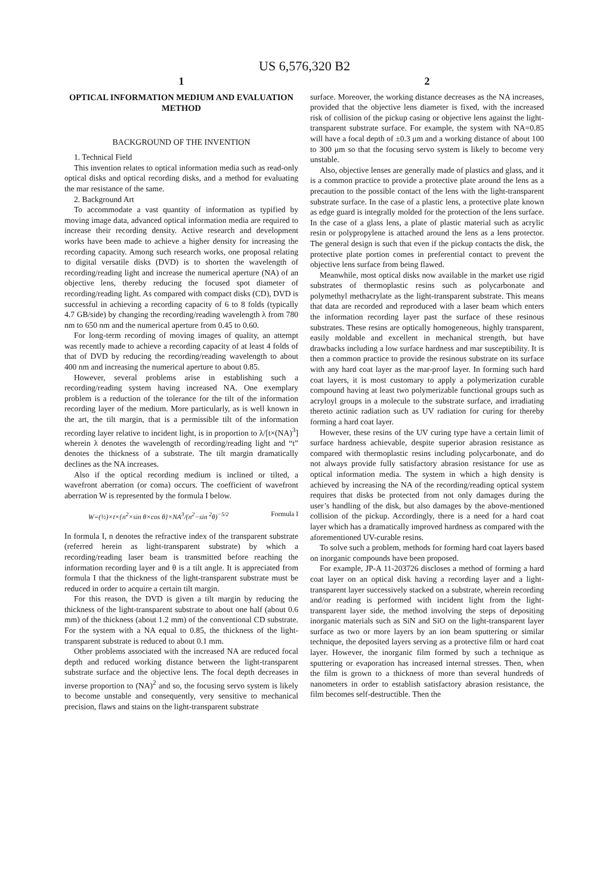US 6,576,320 B2
1
OPTICAL INFORMATION MEDIUM AND EVALUATION METHOD
BACKGROUND OF THE INVENTION
1. Technical Field
This invention relates to optical information media such as read-only optical disks and optical recording disks, and a method for evaluating the mar resistance of the same.
2. Background Art
To accommodate a vast quantity of information as typified by moving image data, advanced optical information media are required to increase their recording density. Active research and development works have been made to achieve a higher density for increasing the recording capacity. Among such research works, one proposal relating to digital versatile disks (DVD) is to shorten the wavelength of recording/reading light and increase the numerical aperture (NA) of an objective lens, thereby reducing the focused spot diameter of recording/reading light. As compared with compact disks (CD), DVD is successful in achieving a recording capacity of 6 to 8 folds (typically 4.7 GB/side) by changing the recording/reading wavelength λ from 780 nm to 650 nm and the numerical aperture from 0.45 to 0.60.
For long-term recording of moving images of quality, an attempt was recently made to achieve a recording capacity of at least 4 folds of that of DVD by reducing the recording/reading wavelength to about 400 nm and increasing the numerical aperture to about 0.85.
However, several problems arise in establishing such a recording/reading system having increased NA. One exemplary problem is a reduction of the tolerance for the tilt of the information recording layer of the medium. More particularly, as is well known in the art, the tilt margin, that is a permissible tilt of the information recording layer relative to incident light, is in proportion to λ/[t×(NA)<sup>3</sup>] wherein λ denotes the wavelength of recording/reading light and “t” denotes the thickness of a substrate. The tilt margin dramatically declines as the NA increases.
Also if the optical recording medium is inclined or tilted, a wavefront aberration (or coma) occurs. The coefficient of wavefront aberration W is represented by the formula I below.
W=(½)×t×{n<sup>2</sup>×sin θ×cos θ}×NA<sup>3</sup>/(n<sup>2</sup>−sin <sup>2</sup>θ)<sup>−5/2</sup> Formula I
In formula I, n denotes the refractive index of the transparent substrate (referred herein as light-transparent substrate) by which a recording/reading laser beam is transmitted before reaching the information recording layer and θ is a tilt angle. It is appreciated from formula I that the thickness of the light-transparent substrate must be reduced in order to acquire a certain tilt margin.
For this reason, the DVD is given a tilt margin by reducing the thickness of the light-transparent substrate to about one half (about 0.6 mm) of the thickness (about 1.2 mm) of the conventional CD substrate. For the system with a NA equal to 0.85, the thickness of the light-transparent substrate is reduced to about 0.1 mm.
Other problems associated with the increased NA are reduced focal depth and reduced working distance between the light-transparent substrate surface and the objective lens. The focal depth decreases in inverse proportion to (NA)<sup>2</sup> and so, the focusing servo system is likely to become unstable and consequently, very sensitive to mechanical precision, flaws and stains on the light-transparent substrate
2
surface. Moreover, the working distance decreases as the NA increases, provided that the objective lens diameter is fixed, with the increased risk of collision of the pickup casing or objective lens against the light-transparent substrate surface. For example, the system with NA=0.85 will have a focal depth of ±0.3 μm and a working distance of about 100 to 300 μm so that the focusing servo system is likely to become very unstable.
Also, objective lenses are generally made of plastics and glass, and it is a common practice to provide a protective plate around the lens as a precaution to the possible contact of the lens with the light-transparent substrate surface. In the case of a plastic lens, a protective plate known as edge guard is integrally molded for the protection of the lens surface. In the case of a glass lens, a plate of plastic material such as acrylic resin or polypropylene is attached around the lens as a lens protector. The general design is such that even if the pickup contacts the disk, the protective plate portion comes in preferential contact to prevent the objective lens surface from being flawed.
Meanwhile, most optical disks now available in the market use rigid substrates of thermoplastic resins such as polycarbonate and polymethyl methacrylate as the light-transparent substrate. This means that data are recorded and reproduced with a laser beam which enters the information recording layer past the surface of these resinous substrates. These resins are optically homogeneous, highly transparent, easily moldable and excellent in mechanical strength, but have drawbacks including a low surface hardness and mar susceptibility. It is then a common practice to provide the resinous substrate on its surface with any hard coat layer as the mar-proof layer. In forming such hard coat layers, it is most customary to apply a polymerization curable compound having at least two polymerizable functional groups such as acryloyl groups in a molecule to the substrate surface, and irradiating thereto actinic radiation such as UV radiation for curing for thereby forming a hard coat layer.
However, these resins of the UV curing type have a certain limit of surface hardness achievable, despite superior abrasion resistance as compared with thermoplastic resins including polycarbonate, and do not always provide fully satisfactory abrasion resistance for use as optical information media. The system in which a high density is achieved by increasing the NA of the recording/reading optical system requires that disks be protected from not only damages during the user’s handling of the disk, but also damages by the above-mentioned collision of the pickup. Accordingly, there is a need for a hard coat layer which has a dramatically improved hardness as compared with the aforementioned UV-curable resins.
To solve such a problem, methods for forming hard coat layers based on inorganic compounds have been proposed.
For example, JP-A 11-203726 discloses a method of forming a hard coat layer on an optical disk having a recording layer and a light-transparent layer successively stacked on a substrate, wherein recording and/or reading is performed with incident light from the light-transparent layer side, the method involving the steps of depositing inorganic materials such as SiN and SiO on the light-transparent layer surface as two or more layers by an ion beam sputtering or similar technique, the deposited layers serving as a protective film or hard coat layer. However, the inorganic film formed by such a technique as sputtering or evaporation has increased internal stresses. Then, when the film is grown to a thickness of more than several hundreds of nanometers in order to establish satisfactory abrasion resistance, the film becomes self-destructible. Then the